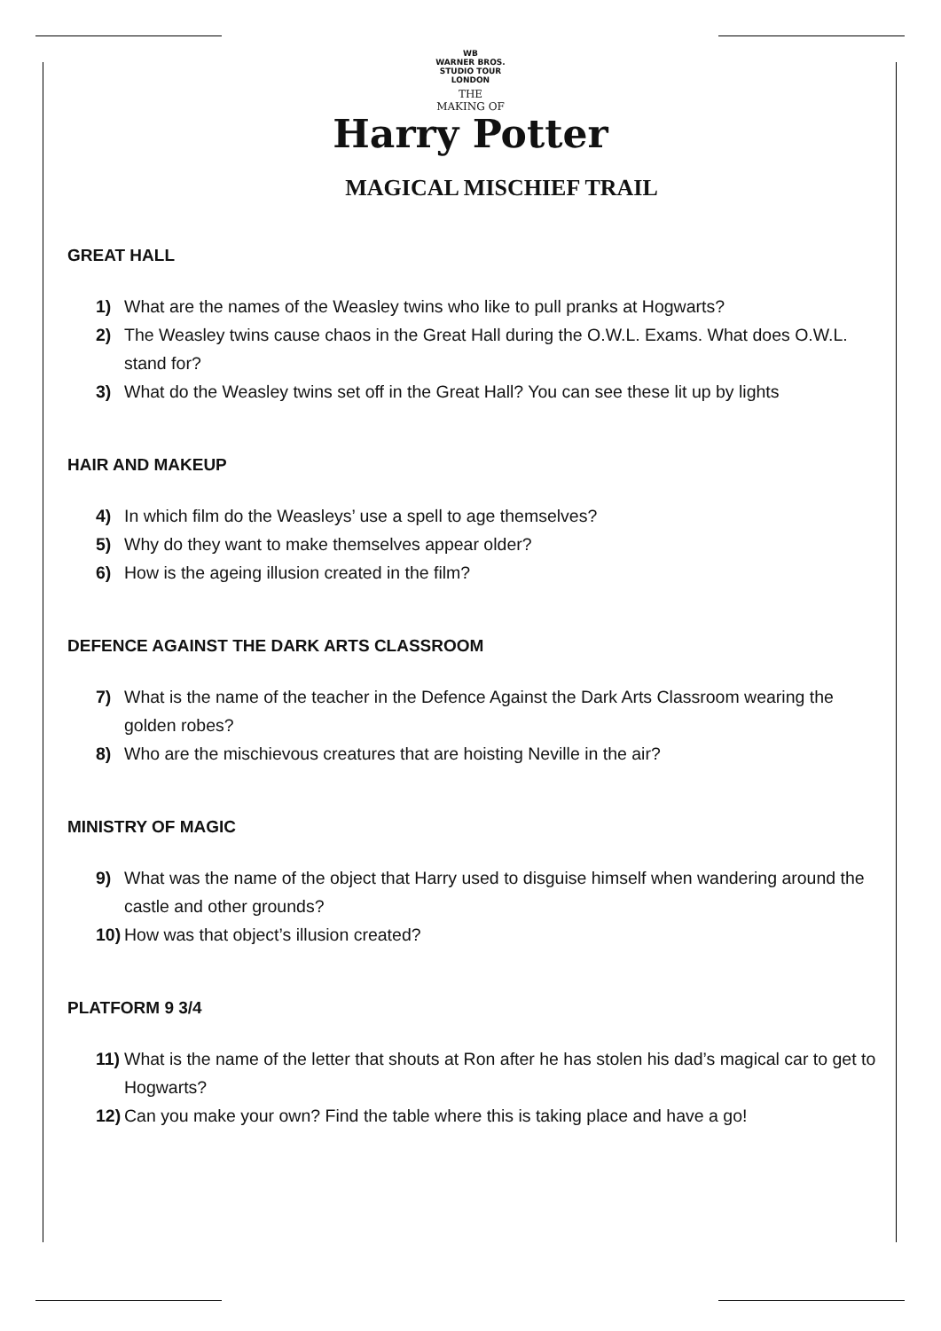WB
WARNER BROS.
STUDIO TOUR
LONDON
THE
MAKING OF
Harry Potter
MAGICAL MISCHIEF TRAIL
GREAT HALL
1) What are the names of the Weasley twins who like to pull pranks at Hogwarts?
2) The Weasley twins cause chaos in the Great Hall during the O.W.L. Exams. What does O.W.L. stand for?
3) What do the Weasley twins set off in the Great Hall? You can see these lit up by lights
HAIR AND MAKEUP
4) In which film do the Weasleys’ use a spell to age themselves?
5) Why do they want to make themselves appear older?
6) How is the ageing illusion created in the film?
DEFENCE AGAINST THE DARK ARTS CLASSROOM
7) What is the name of the teacher in the Defence Against the Dark Arts Classroom wearing the golden robes?
8) Who are the mischievous creatures that are hoisting Neville in the air?
MINISTRY OF MAGIC
9) What was the name of the object that Harry used to disguise himself when wandering around the castle and other grounds?
10) How was that object’s illusion created?
PLATFORM 9 3/4
11) What is the name of the letter that shouts at Ron after he has stolen his dad’s magical car to get to Hogwarts?
12) Can you make your own? Find the table where this is taking place and have a go!